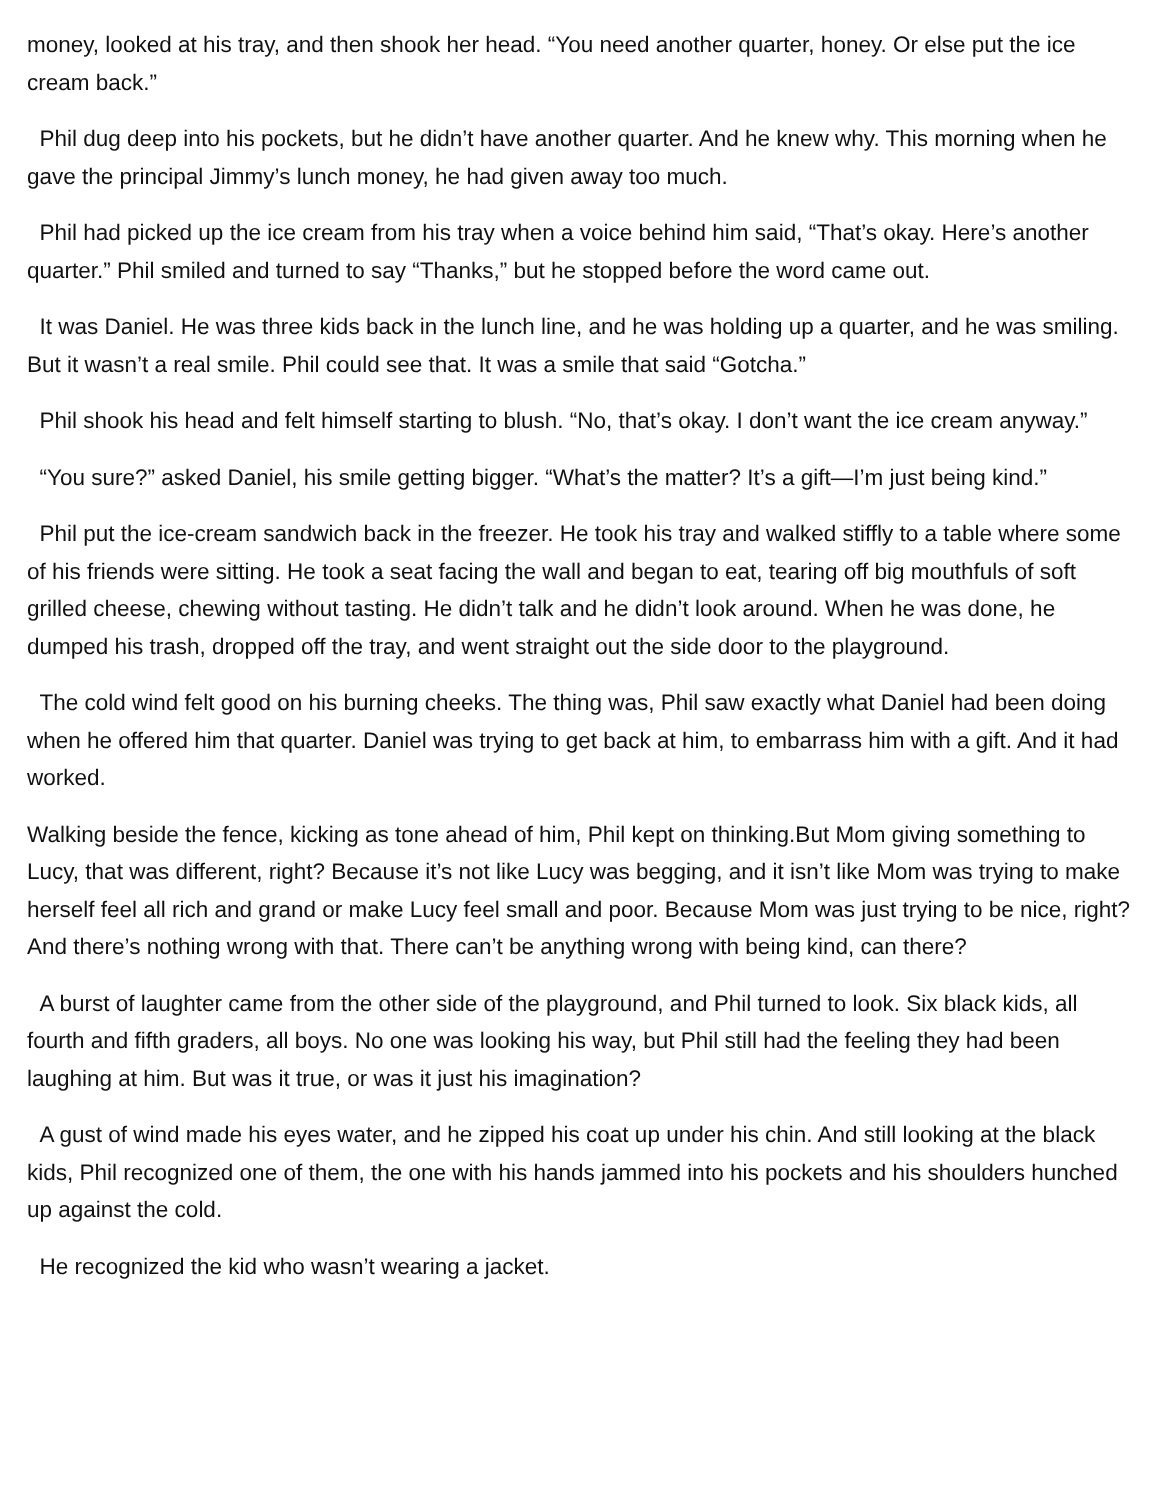money, looked at his tray, and then shook her head. “You need another quarter, honey. Or else put the ice cream back.”
Phil dug deep into his pockets, but he didn’t have another quarter. And he knew why. This morning when he gave the principal Jimmy’s lunch money, he had given away too much.
Phil had picked up the ice cream from his tray when a voice behind him said, “That’s okay. Here’s another quarter.” Phil smiled and turned to say “Thanks,” but he stopped before the word came out.
It was Daniel. He was three kids back in the lunch line, and he was holding up a quarter, and he was smiling. But it wasn’t a real smile. Phil could see that. It was a smile that said “Gotcha.”
Phil shook his head and felt himself starting to blush. “No, that’s okay. I don’t want the ice cream anyway.”
“You sure?” asked Daniel, his smile getting bigger. “What’s the matter? It’s a gift—I’m just being kind.”
Phil put the ice-cream sandwich back in the freezer. He took his tray and walked stiffly to a table where some of his friends were sitting. He took a seat facing the wall and began to eat, tearing off big mouthfuls of soft grilled cheese, chewing without tasting. He didn’t talk and he didn’t look around. When he was done, he dumped his trash, dropped off the tray, and went straight out the side door to the playground.
The cold wind felt good on his burning cheeks. The thing was, Phil saw exactly what Daniel had been doing when he offered him that quarter. Daniel was trying to get back at him, to embarrass him with a gift. And it had worked.
Walking beside the fence, kicking as tone ahead of him, Phil kept on thinking.But Mom giving something to Lucy, that was different, right? Because it’s not like Lucy was begging, and it isn’t like Mom was trying to make herself feel all rich and grand or make Lucy feel small and poor. Because Mom was just trying to be nice, right? And there’s nothing wrong with that. There can’t be anything wrong with being kind, can there?
A burst of laughter came from the other side of the playground, and Phil turned to look. Six black kids, all fourth and fifth graders, all boys. No one was looking his way, but Phil still had the feeling they had been laughing at him. But was it true, or was it just his imagination?
A gust of wind made his eyes water, and he zipped his coat up under his chin. And still looking at the black kids, Phil recognized one of them, the one with his hands jammed into his pockets and his shoulders hunched up against the cold.
He recognized the kid who wasn’t wearing a jacket.